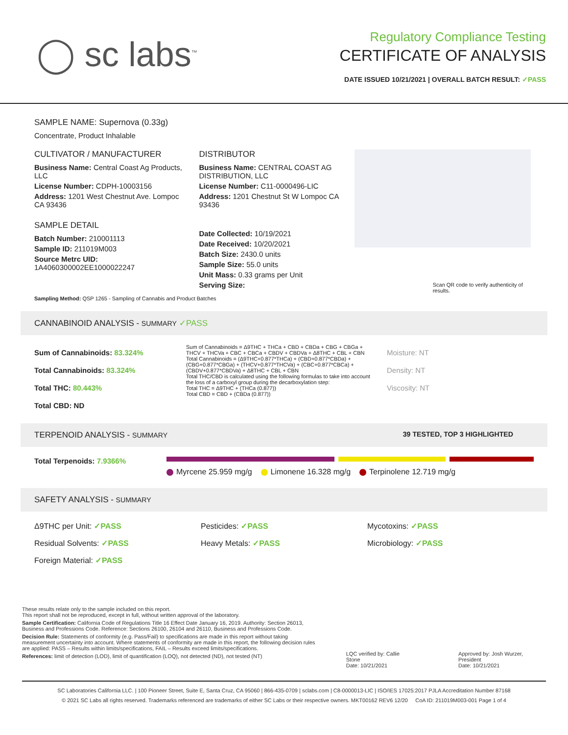◯ sc labs<sup>™</sup>
Regulatory Compliance Testing
CERTIFICATE OF ANALYSIS
DATE ISSUED 10/21/2021 | OVERALL BATCH RESULT: ✓PASS
SAMPLE NAME: Supernova (0.33g)
Concentrate, Product Inhalable
CULTIVATOR / MANUFACTURER
Business Name: Central Coast Ag Products, LLC
License Number: CDPH-10003156
Address: 1201 West Chestnut Ave. Lompoc CA 93436
SAMPLE DETAIL
Batch Number: 210001113
Sample ID: 211019M003
Source Metrc UID:
1A4060300002EE1000022247
DISTRIBUTOR
Business Name: CENTRAL COAST AG DISTRIBUTION, LLC
License Number: C11-0000496-LIC
Address: 1201 Chestnut St W Lompoc CA 93436
Date Collected: 10/19/2021
Date Received: 10/20/2021
Batch Size: 2430.0 units
Sample Size: 55.0 units
Unit Mass: 0.33 grams per Unit
Serving Size:
Scan QR code to verify authenticity of results.
Sampling Method: QSP 1265 - Sampling of Cannabis and Product Batches
CANNABINOID ANALYSIS - SUMMARY ✓PASS
Sum of Cannabinoids: 83.324%
Total Cannabinoids: 83.324%
Total THC: 80.443%
Total CBD: ND
Sum of Cannabinoids = Δ9THC + THCa + CBD + CBDa + CBG + CBGa + THCV + THCVa + CBC + CBCa + CBDV + CBDVa + Δ8THC + CBL + CBN
Total Cannabinoids = (Δ9THC+0.877*THCa) + (CBD+0.877*CBDa) + (CBG+0.877*CBGa) + (THCV+0.877*THCVa) + (CBC+0.877*CBCa) + (CBDV+0.877*CBDVa) + Δ8THC + CBL + CBN
Total THC/CBD is calculated using the following formulas to take into account the loss of a carboxyl group during the decarboxylation step:
Total THC = Δ9THC + (THCa (0.877))
Total CBD = CBD + (CBDa (0.877))
Moisture: NT
Density: NT
Viscosity: NT
TERPENOID ANALYSIS - SUMMARY 39 TESTED, TOP 3 HIGHLIGHTED
Total Terpenoids: 7.9366%
Myrcene 25.959 mg/g Limonene 16.328 mg/g Terpinolene 12.719 mg/g
SAFETY ANALYSIS - SUMMARY
Δ9THC per Unit: ✓PASS Pesticides: ✓PASS Mycotoxins: ✓PASS Residual Solvents: ✓PASS Heavy Metals: ✓PASS Microbiology: ✓PASS Foreign Material: ✓PASS
These results relate only to the sample included on this report.
This report shall not be reproduced, except in full, without written approval of the laboratory.
Sample Certification: California Code of Regulations Title 16 Effect Date January 16, 2019. Authority: Section 26013, Business and Professions Code. Reference: Sections 26100, 26104 and 26110, Business and Professions Code.
Decision Rule: Statements of conformity (e.g. Pass/Fail) to specifications are made in this report without taking measurement uncertainty into account. Where statements of conformity are made in this report, the following decision rules are applied: PASS – Results within limits/specifications, FAIL – Results exceed limits/specifications.
References: limit of detection (LOD), limit of quantification (LOQ), not detected (ND), not tested (NT)
LQC verified by: Callie Stone
Date: 10/21/2021
Approved by: Josh Wurzer, President
Date: 10/21/2021
SC Laboratories California LLC. | 100 Pioneer Street, Suite E, Santa Cruz, CA 95060 | 866-435-0709 | sclabs.com | C8-0000013-LIC | ISO/IES 17025:2017 PJLA Accreditation Number 87168
© 2021 SC Labs all rights reserved. Trademarks referenced are trademarks of either SC Labs or their respective owners. MKT00162 REV6 12/20 CoA ID: 211019M003-001 Page 1 of 4